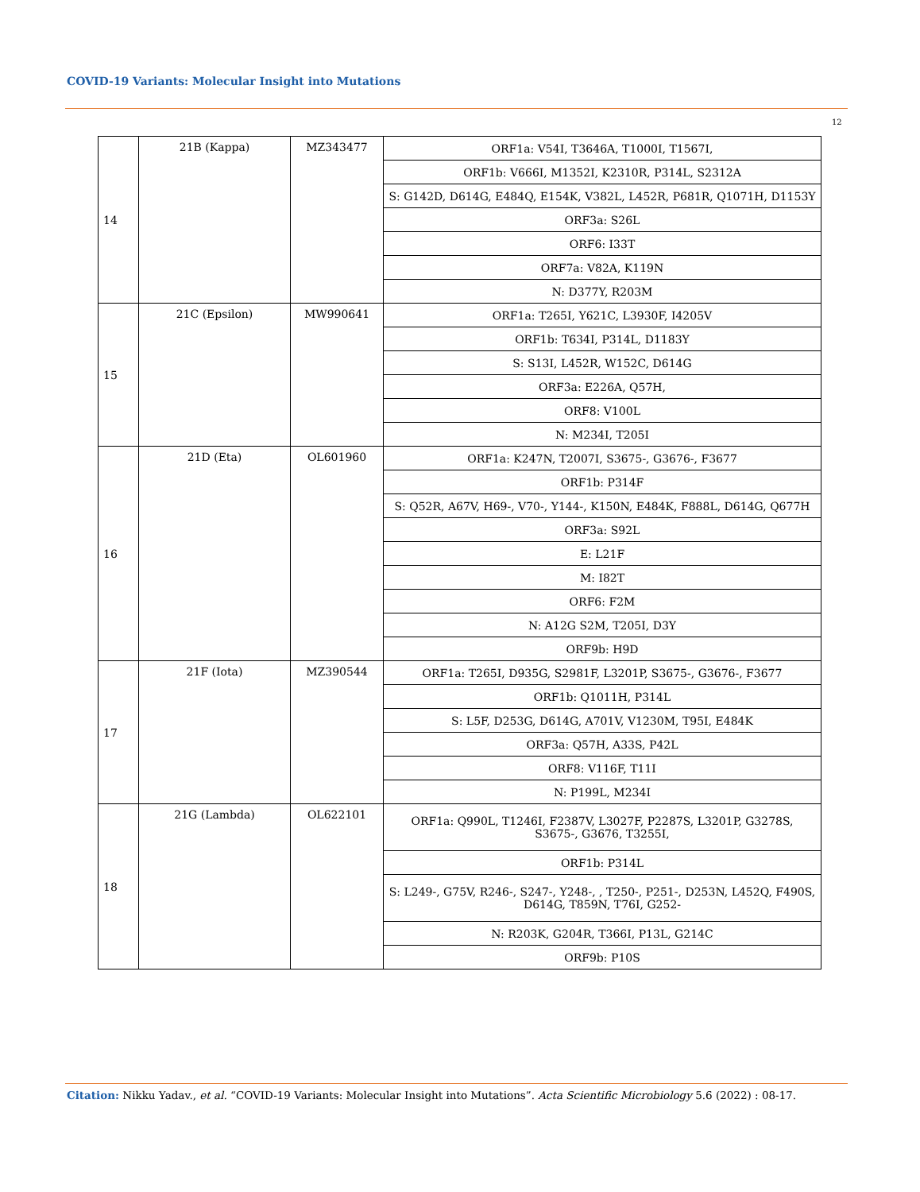COVID-19 Variants: Molecular Insight into Mutations
12
| 14 | 21B (Kappa) | MZ343477 | ORF1a: V54I, T3646A, T1000I, T1567I, |
| | | | ORF1b: V666I, M1352I, K2310R, P314L, S2312A |
| | | | S: G142D, D614G, E484Q, E154K, V382L, L452R, P681R, Q1071H, D1153Y |
| | | | ORF3a: S26L |
| | | | ORF6: I33T |
| | | | ORF7a: V82A, K119N |
| | | | N: D377Y, R203M |
| 15 | 21C (Epsilon) | MW990641 | ORF1a: T265I, Y621C, L3930F, I4205V |
| | | | ORF1b: T634I, P314L, D1183Y |
| | | | S: S13I, L452R, W152C, D614G |
| | | | ORF3a: E226A, Q57H, |
| | | | ORF8: V100L |
| | | | N: M234I, T205I |
| 16 | 21D (Eta) | OL601960 | ORF1a: K247N, T2007I, S3675-, G3676-, F3677 |
| | | | ORF1b: P314F |
| | | | S: Q52R, A67V, H69-, V70-, Y144-, K150N, E484K, F888L, D614G, Q677H |
| | | | ORF3a: S92L |
| | | | E: L21F |
| | | | M: I82T |
| | | | ORF6: F2M |
| | | | N: A12G S2M, T205I, D3Y |
| | | | ORF9b: H9D |
| 17 | 21F (Iota) | MZ390544 | ORF1a: T265I, D935G, S2981F, L3201P, S3675-, G3676-, F3677 |
| | | | ORF1b: Q1011H, P314L |
| | | | S: L5F, D253G, D614G, A701V, V1230M, T95I, E484K |
| | | | ORF3a: Q57H, A33S, P42L |
| | | | ORF8: V116F, T11I |
| | | | N: P199L, M234I |
| 18 | 21G (Lambda) | OL622101 | ORF1a: Q990L, T1246I, F2387V, L3027F, P2287S, L3201P, G3278S, S3675-, G3676, T3255I, |
| | | | ORF1b: P314L |
| | | | S: L249-, G75V, R246-, S247-, Y248-, , T250-, P251-, D253N, L452Q, F490S, D614G, T859N, T76I, G252- |
| | | | N: R203K, G204R, T366I, P13L, G214C |
| | | | ORF9b: P10S |
Citation: Nikku Yadav., et al. “COVID-19 Variants: Molecular Insight into Mutations”. Acta Scientific Microbiology 5.6 (2022) : 08-17.